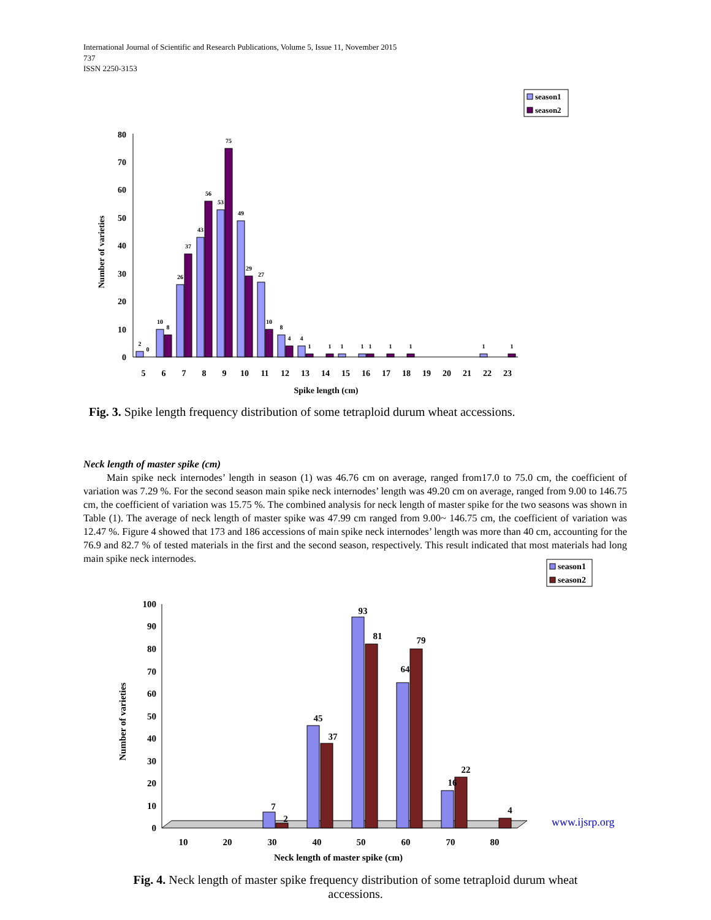International Journal of Scientific and Research Publications, Volume 5, Issue 11, November 2015
737
ISSN 2250-3153
season1
season2
0
10
20
30
40
50
60
70
80
Number of varieties
2
0
10
8
26
37
43
56
53
75
49
29
27
10
8
4
4
1
1
1
1
1
1
1
1
1
5
6
7
8
9
10
11
12
13
14
15
16
17
18
19
20
21
22
23
Spike length (cm)
Fig. 3. Spike length frequency distribution of some tetraploid durum wheat accessions.
Neck length of master spike (cm)
Main spike neck internodes’ length in season (1) was 46.76 cm on average, ranged from17.0 to 75.0 cm, the coefficient of variation was 7.29 %. For the second season main spike neck internodes’ length was 49.20 cm on average, ranged from 9.00 to 146.75 cm, the coefficient of variation was 15.75 %. The combined analysis for neck length of master spike for the two seasons was shown in Table (1). The average of neck length of master spike was 47.99 cm ranged from 9.00~ 146.75 cm, the coefficient of variation was 12.47 %. Figure 4 showed that 173 and 186 accessions of main spike neck internodes’ length was more than 40 cm, accounting for the 76.9 and 82.7 % of tested materials in the first and the second season, respectively. This result indicated that most materials had long main spike neck internodes.
season1
season2
0
10
20
30
40
50
60
70
80
90
100
Number of varieties
7
2
45
37
93
81
64
79
16
22
4
10
20
30
40
50
60
70
80
Neck length of master spike (cm)
www.ijsrp.org
Fig. 4. Neck length of master spike frequency distribution of some tetraploid durum wheat accessions.